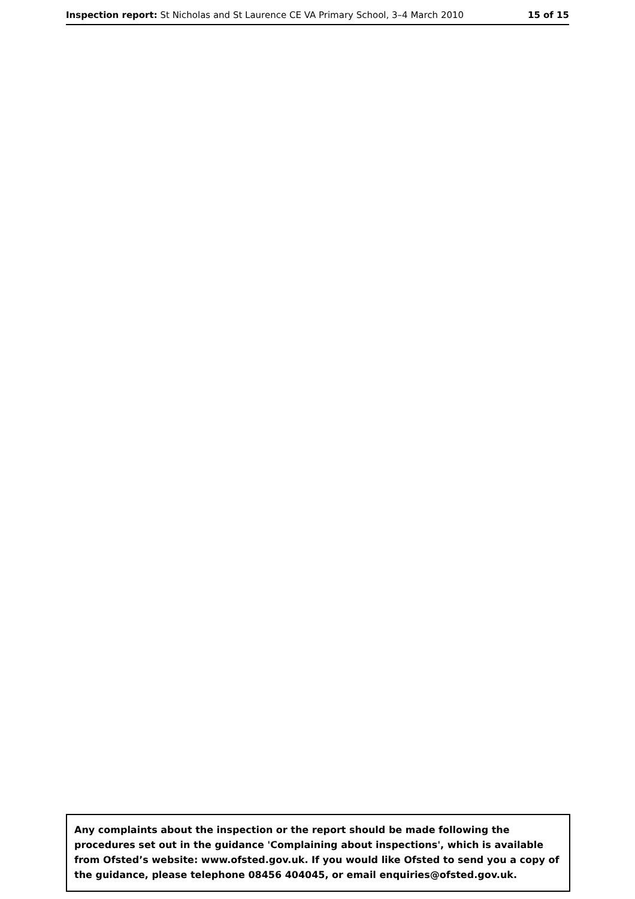Inspection report: St Nicholas and St Laurence CE VA Primary School, 3–4 March 2010 15 of 15
Any complaints about the inspection or the report should be made following the procedures set out in the guidance 'Complaining about inspections', which is available from Ofsted’s website: www.ofsted.gov.uk. If you would like Ofsted to send you a copy of the guidance, please telephone 08456 404045, or email enquiries@ofsted.gov.uk.